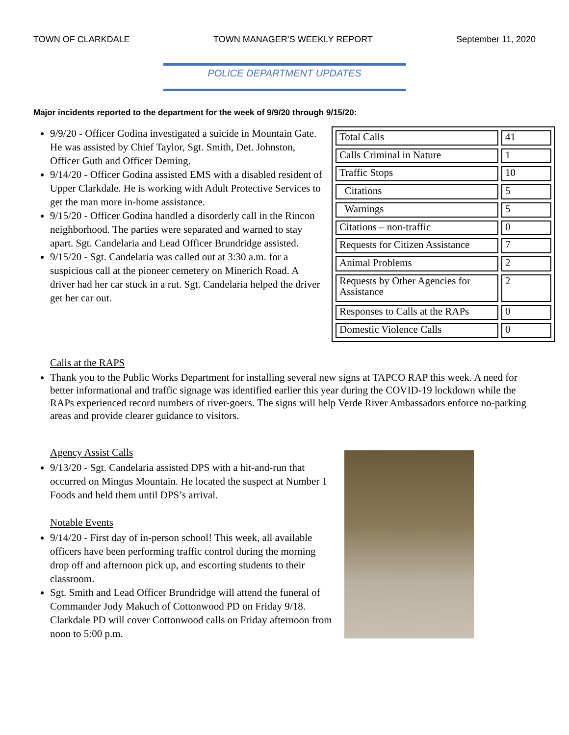TOWN OF CLARKDALE TOWN MANAGER’S WEEKLY REPORT September 11, 2020
POLICE DEPARTMENT UPDATES
Major incidents reported to the department for the week of 9/9/20 through 9/15/20:
9/9/20 - Officer Godina investigated a suicide in Mountain Gate. He was assisted by Chief Taylor, Sgt. Smith, Det. Johnston, Officer Guth and Officer Deming.
9/14/20 - Officer Godina assisted EMS with a disabled resident of Upper Clarkdale. He is working with Adult Protective Services to get the man more in-home assistance.
9/15/20 - Officer Godina handled a disorderly call in the Rincon neighborhood. The parties were separated and warned to stay apart. Sgt. Candelaria and Lead Officer Brundridge assisted.
9/15/20 - Sgt. Candelaria was called out at 3:30 a.m. for a suspicious call at the pioneer cemetery on Minerich Road. A driver had her car stuck in a rut. Sgt. Candelaria helped the driver get her car out.
| Total Calls | 41 |
| Calls Criminal in Nature | 1 |
| Traffic Stops | 10 |
| Citations | 5 |
| Warnings | 5 |
| Citations – non-traffic | 0 |
| Requests for Citizen Assistance | 7 |
| Animal Problems | 2 |
| Requests by Other Agencies for Assistance | 2 |
| Responses to Calls at the RAPs | 0 |
| Domestic Violence Calls | 0 |
Calls at the RAPS
Thank you to the Public Works Department for installing several new signs at TAPCO RAP this week. A need for better informational and traffic signage was identified earlier this year during the COVID-19 lockdown while the RAPs experienced record numbers of river-goers. The signs will help Verde River Ambassadors enforce no-parking areas and provide clearer guidance to visitors.
Agency Assist Calls
9/13/20 - Sgt. Candelaria assisted DPS with a hit-and-run that occurred on Mingus Mountain. He located the suspect at Number 1 Foods and held them until DPS’s arrival.
Notable Events
9/14/20 - First day of in-person school! This week, all available officers have been performing traffic control during the morning drop off and afternoon pick up, and escorting students to their classroom.
Sgt. Smith and Lead Officer Brundridge will attend the funeral of Commander Jody Makuch of Cottonwood PD on Friday 9/18. Clarkdale PD will cover Cottonwood calls on Friday afternoon from noon to 5:00 p.m.